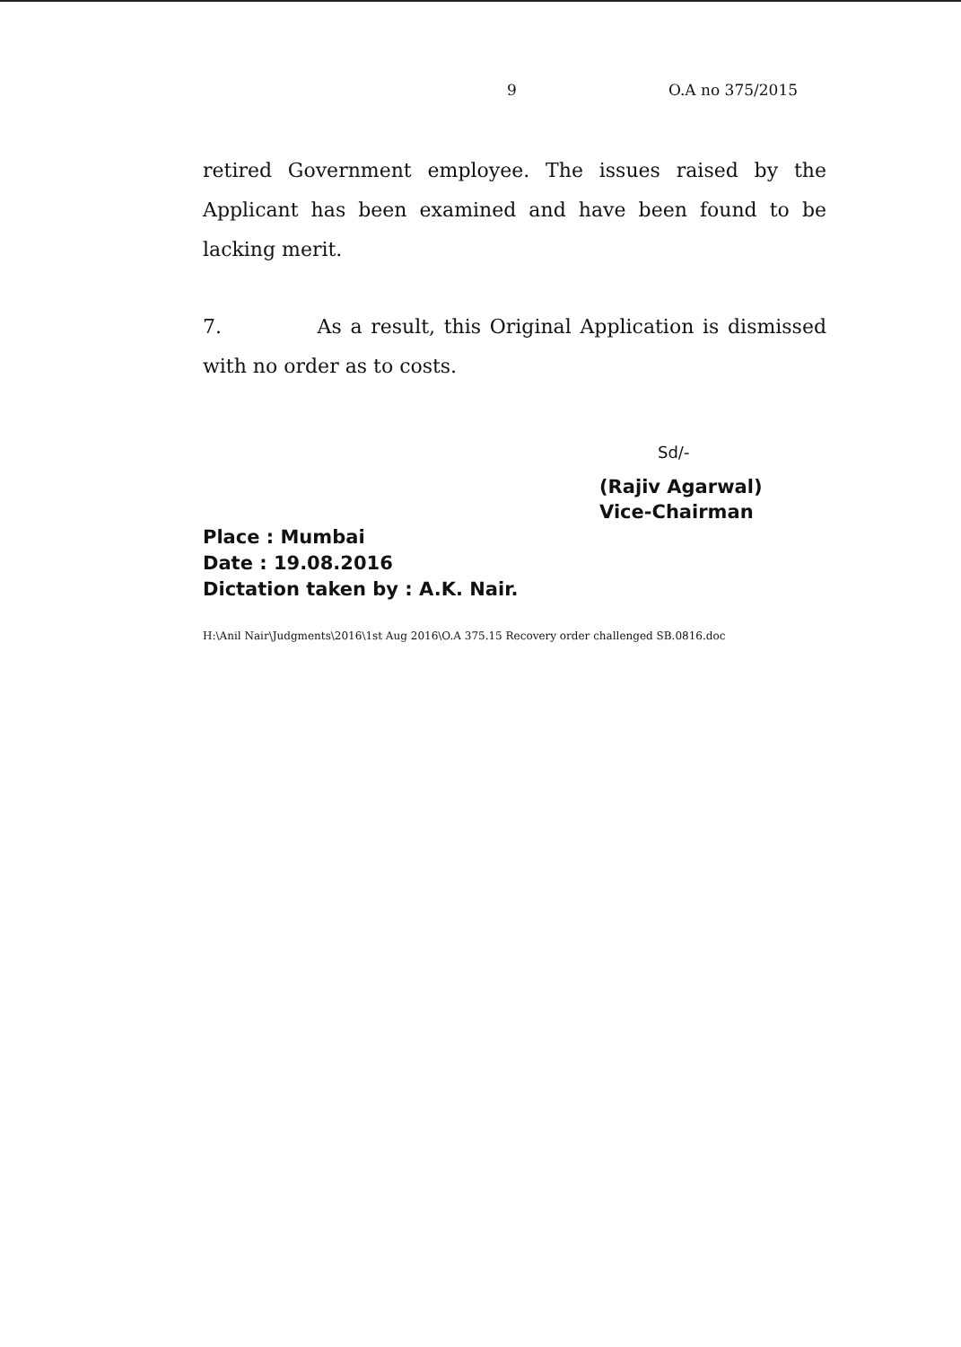9 O.A no 375/2015
retired Government employee. The issues raised by the Applicant has been examined and have been found to be lacking merit.
7. As a result, this Original Application is dismissed with no order as to costs.
Sd/-
(Rajiv Agarwal)
Vice-Chairman
Place : Mumbai
Date : 19.08.2016
Dictation taken by : A.K. Nair.
H:\Anil Nair\Judgments\2016\1st Aug 2016\O.A 375.15 Recovery order challenged SB.0816.doc